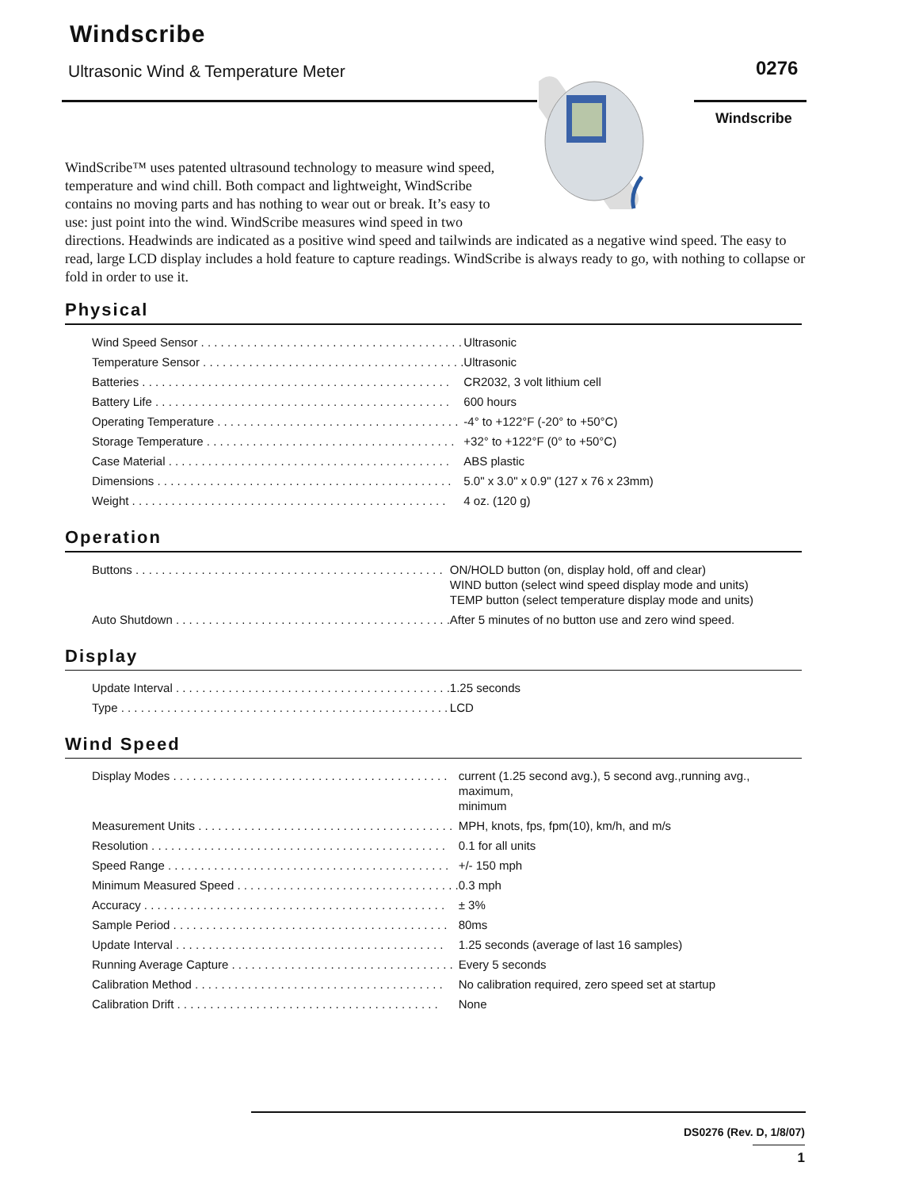Windscribe
Ultrasonic Wind & Temperature Meter
0276
Windscribe
WindScribe™ uses patented ultrasound technology to measure wind speed, temperature and wind chill. Both compact and lightweight, WindScribe contains no moving parts and has nothing to wear out or break. It’s easy to use: just point into the wind. WindScribe measures wind speed in two directions. Headwinds are indicated as a positive wind speed and tailwinds are indicated as a negative wind speed. The easy to read, large LCD display includes a hold feature to capture readings. WindScribe is always ready to go, with nothing to collapse or fold in order to use it.
Physical
| Wind Speed Sensor . . . . . . . . . . . . . . . . . . . . . . . . . . . . . . . . . . . . . . . . | Ultrasonic |
| Temperature Sensor . . . . . . . . . . . . . . . . . . . . . . . . . . . . . . . . . . . . . . . . | Ultrasonic |
| Batteries . . . . . . . . . . . . . . . . . . . . . . . . . . . . . . . . . . . . . . . . . . . . . . . | CR2032, 3 volt lithium cell |
| Battery Life . . . . . . . . . . . . . . . . . . . . . . . . . . . . . . . . . . . . . . . . . . . . . | 600 hours |
| Operating Temperature . . . . . . . . . . . . . . . . . . . . . . . . . . . . . . . . . . . . . | -4° to +122°F (-20° to +50°C) |
| Storage Temperature . . . . . . . . . . . . . . . . . . . . . . . . . . . . . . . . . . . . . . | +32° to +122°F (0° to +50°C) |
| Case Material . . . . . . . . . . . . . . . . . . . . . . . . . . . . . . . . . . . . . . . . . . . | ABS plastic |
| Dimensions . . . . . . . . . . . . . . . . . . . . . . . . . . . . . . . . . . . . . . . . . . . . . | 5.0" x 3.0" x 0.9" (127 x 76 x 23mm) |
| Weight . . . . . . . . . . . . . . . . . . . . . . . . . . . . . . . . . . . . . . . . . . . . . . . . | 4 oz. (120 g) |
Operation
| Buttons . . . . . . . . . . . . . . . . . . . . . . . . . . . . . . . . . . . . . . . . . . . . . . . | ON/HOLD button (on, display hold, off and clear) WIND button (select wind speed display mode and units) TEMP button (select temperature display mode and units) |
| Auto Shutdown . . . . . . . . . . . . . . . . . . . . . . . . . . . . . . . . . . . . . . . . . . | After 5 minutes of no button use and zero wind speed. |
Display
| Update Interval . . . . . . . . . . . . . . . . . . . . . . . . . . . . . . . . . . . . . . . . . . | 1.25 seconds |
| Type . . . . . . . . . . . . . . . . . . . . . . . . . . . . . . . . . . . . . . . . . . . . . . . . . . | LCD |
Wind Speed
| Display Modes . . . . . . . . . . . . . . . . . . . . . . . . . . . . . . . . . . . . . . . . . . | current (1.25 second avg.), 5 second avg.,running avg., maximum, minimum |
| Measurement Units . . . . . . . . . . . . . . . . . . . . . . . . . . . . . . . . . . . . . . . | MPH, knots, fps, fpm(10), km/h, and m/s |
| Resolution . . . . . . . . . . . . . . . . . . . . . . . . . . . . . . . . . . . . . . . . . . . . . | 0.1 for all units |
| Speed Range . . . . . . . . . . . . . . . . . . . . . . . . . . . . . . . . . . . . . . . . . . . | +/- 150 mph |
| Minimum Measured Speed . . . . . . . . . . . . . . . . . . . . . . . . . . . . . . . . . . | 0.3 mph |
| Accuracy . . . . . . . . . . . . . . . . . . . . . . . . . . . . . . . . . . . . . . . . . . . . . . | ± 3% |
| Sample Period . . . . . . . . . . . . . . . . . . . . . . . . . . . . . . . . . . . . . . . . . . | 80ms |
| Update Interval . . . . . . . . . . . . . . . . . . . . . . . . . . . . . . . . . . . . . . . . . | 1.25 seconds (average of last 16 samples) |
| Running Average Capture . . . . . . . . . . . . . . . . . . . . . . . . . . . . . . . . . . | Every 5 seconds |
| Calibration Method . . . . . . . . . . . . . . . . . . . . . . . . . . . . . . . . . . . . . . | No calibration required, zero speed set at startup |
| Calibration Drift . . . . . . . . . . . . . . . . . . . . . . . . . . . . . . . . . . . . . . . . | None |
DS0276 (Rev. D, 1/8/07)
1